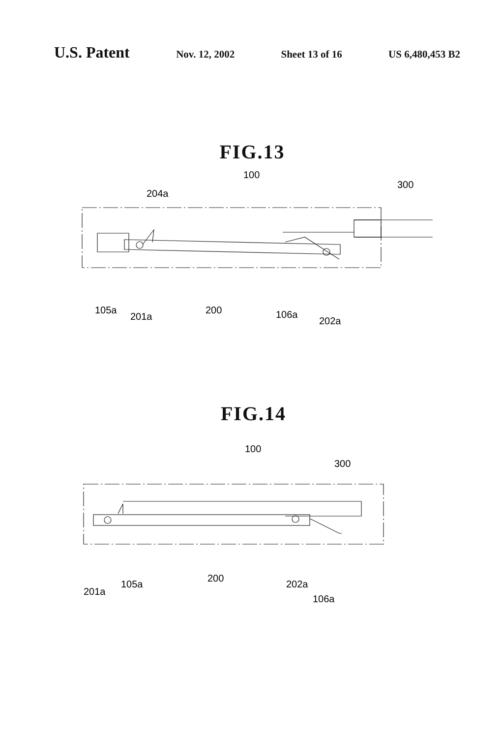U.S. Patent Nov. 12, 2002 Sheet 13 of 16 US 6,480,453 B2
FIG.13
100
300
204a
105a
201a
200
106a
202a
FIG.14
100
300
201a
105a
200
202a
106a